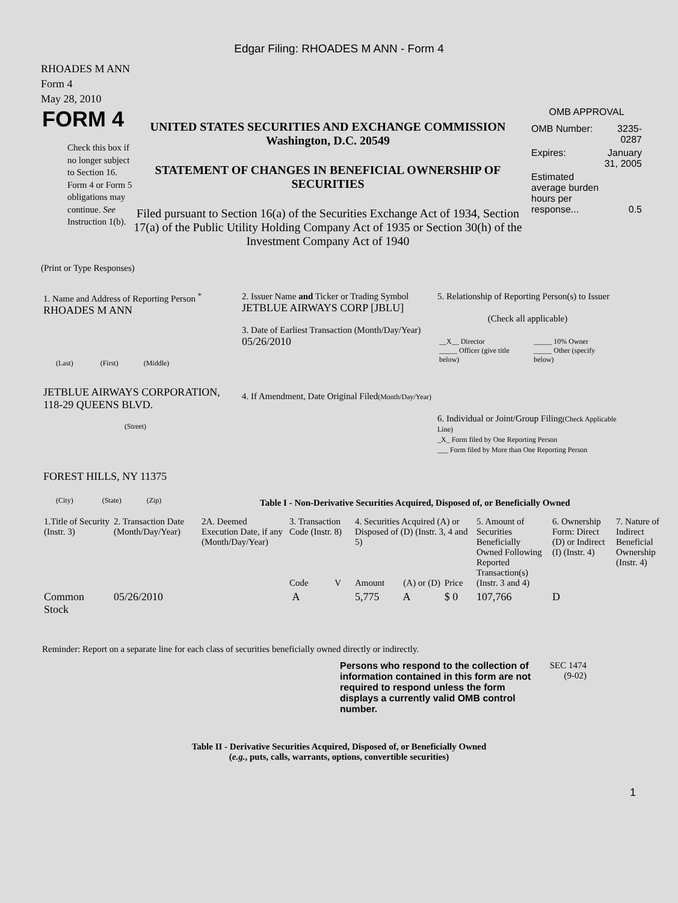Edgar Filing: RHOADES M ANN - Form 4
RHOADES M ANN
Form 4
May 28, 2010
FORM 4
Check this box if no longer subject to Section 16. Form 4 or Form 5 obligations may continue. See Instruction 1(b).
UNITED STATES SECURITIES AND EXCHANGE COMMISSION
Washington, D.C. 20549
STATEMENT OF CHANGES IN BENEFICIAL OWNERSHIP OF SECURITIES
Filed pursuant to Section 16(a) of the Securities Exchange Act of 1934, Section 17(a) of the Public Utility Holding Company Act of 1935 or Section 30(h) of the Investment Company Act of 1940
OMB APPROVAL
| OMB Number: | 3235-0287 |
| Expires: | January 31, 2005 |
| Estimated average burden hours per response... | 0.5 |
(Print or Type Responses)
1. Name and Address of Reporting Person <sup>*</sup>
RHOADES M ANN
(Last) (First) (Middle)
JETBLUE AIRWAYS CORPORATION, 118-29 QUEENS BLVD.
(Street)
FOREST HILLS, NY 11375
(City) (State) (Zip)
2. Issuer Name and Ticker or Trading Symbol
JETBLUE AIRWAYS CORP [JBLU]
3. Date of Earliest Transaction (Month/Day/Year)
05/26/2010
4. If Amendment, Date Original Filed(Month/Day/Year)
5. Relationship of Reporting Person(s) to Issuer
(Check all applicable)
| __X__ Director _____ Officer (give title below) | _____ 10% Owner _____ Other (specify below) |
6. Individual or Joint/Group Filing(Check Applicable Line)
_X_ Form filed by One Reporting Person
___ Form filed by More than One Reporting Person
Table I - Non-Derivative Securities Acquired, Disposed of, or Beneficially Owned
| 1.Title of Security (Instr. 3) | 2. Transaction Date (Month/Day/Year) | 2A. Deemed Execution Date, if any (Month/Day/Year) | 3. Transaction Code (Instr. 8) | | 4. Securities Acquired (A) or Disposed of (D) (Instr. 3, 4 and 5) | | | 5. Amount of Securities Beneficially Owned Following Reported Transaction(s) (Instr. 3 and 4) | 6. Ownership Form: Direct (D) or Indirect (I) (Instr. 4) | 7. Nature of Indirect Beneficial Ownership (Instr. 4) |
| --- | --- | --- | --- | --- | --- | --- | --- | --- | --- | --- |
| | | | Code | V | Amount | (A) or (D) | Price | | | |
| Common Stock | 05/26/2010 | | A | | 5,775 | A | $ 0 | 107,766 | D | |
Reminder: Report on a separate line for each class of securities beneficially owned directly or indirectly.
Persons who respond to the collection of information contained in this form are not required to respond unless the form displays a currently valid OMB control number.
SEC 1474
(9-02)
Table II - Derivative Securities Acquired, Disposed of, or Beneficially Owned
(e.g., puts, calls, warrants, options, convertible securities)
1